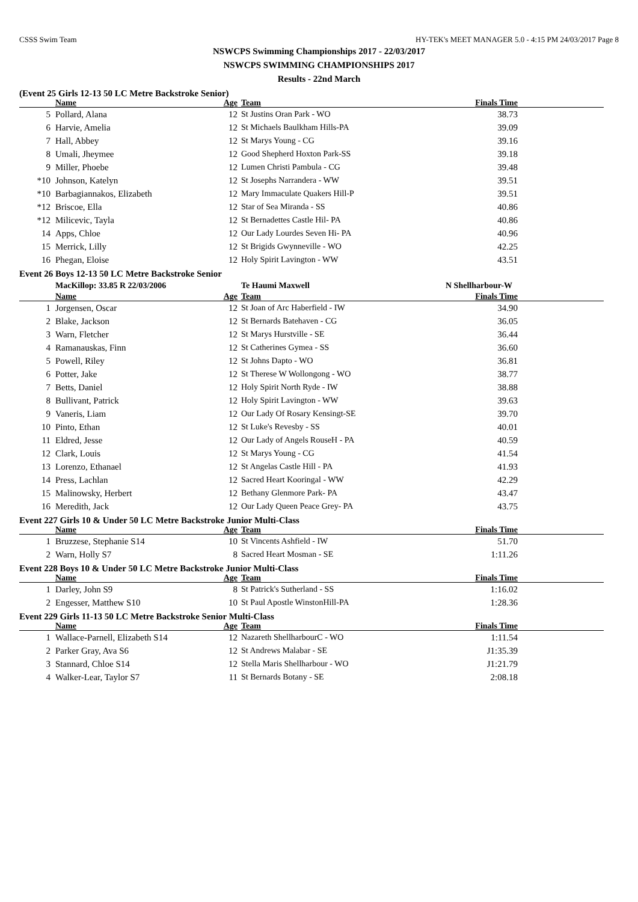CSSS Swim Team HY-TEK's MEET MANAGER 5.0 - 4:15 PM 24/03/2017 Page 8
NSWCPS Swimming Championships 2017 - 22/03/2017
NSWCPS SWIMMING CHAMPIONSHIPS 2017
Results - 22nd March
(Event 25 Girls 12-13 50 LC Metre Backstroke Senior)
| | Name | Age | Team | Finals Time | |
| --- | --- | --- | --- | --- | --- |
| 5 | Pollard, Alana | 12 | St Justins Oran Park - WO | 38.73 | |
| 6 | Harvie, Amelia | 12 | St Michaels Baulkham Hills-PA | 39.09 | |
| 7 | Hall, Abbey | 12 | St Marys Young - CG | 39.16 | |
| 8 | Umali, Jheymee | 12 | Good Shepherd Hoxton Park-SS | 39.18 | |
| 9 | Miller, Phoebe | 12 | Lumen Christi Pambula - CG | 39.48 | |
| *10 | Johnson, Katelyn | 12 | St Josephs Narrandera - WW | 39.51 | |
| *10 | Barbagiannakos, Elizabeth | 12 | Mary Immaculate Quakers Hill-P | 39.51 | |
| *12 | Briscoe, Ella | 12 | Star of Sea Miranda - SS | 40.86 | |
| *12 | Milicevic, Tayla | 12 | St Bernadettes Castle Hil- PA | 40.86 | |
| 14 | Apps, Chloe | 12 | Our Lady Lourdes Seven Hi- PA | 40.96 | |
| 15 | Merrick, Lilly | 12 | St Brigids Gwynneville - WO | 42.25 | |
| 16 | Phegan, Eloise | 12 | Holy Spirit Lavington - WW | 43.51 | |
Event 26 Boys 12-13 50 LC Metre Backstroke Senior
| | MacKillop: 33.85 R 22/03/2006 | | Te Haumi Maxwell | N Shellharbour-W | |
| | Name | Age | Team | Finals Time | |
| 1 | Jorgensen, Oscar | 12 | St Joan of Arc Haberfield - IW | 34.90 | |
| 2 | Blake, Jackson | 12 | St Bernards Batehaven - CG | 36.05 | |
| 3 | Warn, Fletcher | 12 | St Marys Hurstville - SE | 36.44 | |
| 4 | Ramanauskas, Finn | 12 | St Catherines Gymea - SS | 36.60 | |
| 5 | Powell, Riley | 12 | St Johns Dapto - WO | 36.81 | |
| 6 | Potter, Jake | 12 | St Therese W Wollongong - WO | 38.77 | |
| 7 | Betts, Daniel | 12 | Holy Spirit North Ryde - IW | 38.88 | |
| 8 | Bullivant, Patrick | 12 | Holy Spirit Lavington - WW | 39.63 | |
| 9 | Vaneris, Liam | 12 | Our Lady Of Rosary Kensingt-SE | 39.70 | |
| 10 | Pinto, Ethan | 12 | St Luke's Revesby - SS | 40.01 | |
| 11 | Eldred, Jesse | 12 | Our Lady of Angels RouseH - PA | 40.59 | |
| 12 | Clark, Louis | 12 | St Marys Young - CG | 41.54 | |
| 13 | Lorenzo, Ethanael | 12 | St Angelas Castle Hill - PA | 41.93 | |
| 14 | Press, Lachlan | 12 | Sacred Heart Kooringal - WW | 42.29 | |
| 15 | Malinowsky, Herbert | 12 | Bethany Glenmore Park- PA | 43.47 | |
| 16 | Meredith, Jack | 12 | Our Lady Queen Peace Grey- PA | 43.75 | |
Event 227 Girls 10 & Under 50 LC Metre Backstroke Junior Multi-Class
| | Name | Age | Team | Finals Time | |
| --- | --- | --- | --- | --- | --- |
| 1 | Bruzzese, Stephanie S14 | 10 | St Vincents Ashfield - IW | 51.70 | |
| 2 | Warn, Holly S7 | 8 | Sacred Heart Mosman - SE | 1:11.26 | |
Event 228 Boys 10 & Under 50 LC Metre Backstroke Junior Multi-Class
| | Name | Age | Team | Finals Time | |
| --- | --- | --- | --- | --- | --- |
| 1 | Darley, John S9 | 8 | St Patrick's Sutherland - SS | 1:16.02 | |
| 2 | Engesser, Matthew S10 | 10 | St Paul Apostle WinstonHill-PA | 1:28.36 | |
Event 229 Girls 11-13 50 LC Metre Backstroke Senior Multi-Class
| | Name | Age | Team | Finals Time | |
| --- | --- | --- | --- | --- | --- |
| 1 | Wallace-Parnell, Elizabeth S14 | 12 | Nazareth ShellharbourC - WO | 1:11.54 | |
| 2 | Parker Gray, Ava S6 | 12 | St Andrews Malabar - SE | J1:35.39 | |
| 3 | Stannard, Chloe S14 | 12 | Stella Maris Shellharbour - WO | J1:21.79 | |
| 4 | Walker-Lear, Taylor S7 | 11 | St Bernards Botany - SE | 2:08.18 | |